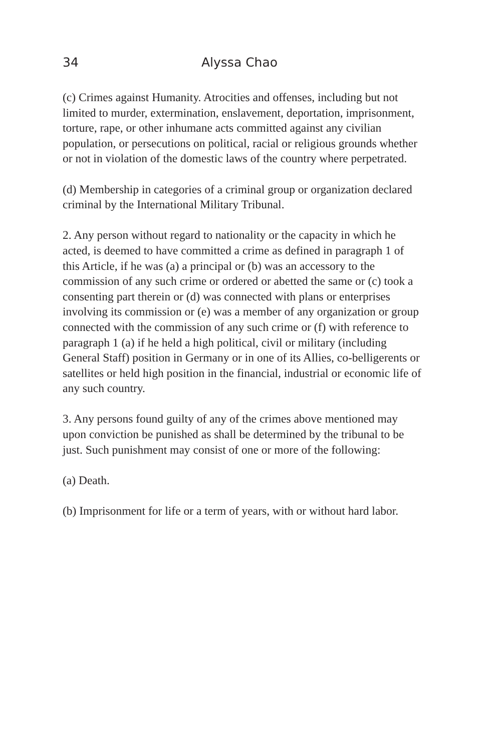34 Alyssa Chao
(c) Crimes against Humanity. Atrocities and offenses, including but not limited to murder, extermination, enslavement, deportation, imprisonment, torture, rape, or other inhumane acts committed against any civilian population, or persecutions on political, racial or religious grounds whether or not in violation of the domestic laws of the country where perpetrated.
(d) Membership in categories of a criminal group or organization declared criminal by the International Military Tribunal.
2. Any person without regard to nationality or the capacity in which he acted, is deemed to have committed a crime as defined in paragraph 1 of this Article, if he was (a) a principal or (b) was an accessory to the commission of any such crime or ordered or abetted the same or (c) took a consenting part therein or (d) was connected with plans or enterprises involving its commission or (e) was a member of any organization or group connected with the commission of any such crime or (f) with reference to paragraph 1 (a) if he held a high political, civil or military (including General Staff) position in Germany or in one of its Allies, co-belligerents or satellites or held high position in the financial, industrial or economic life of any such country.
3. Any persons found guilty of any of the crimes above mentioned may upon conviction be punished as shall be determined by the tribunal to be just. Such punishment may consist of one or more of the following:
(a) Death.
(b) Imprisonment for life or a term of years, with or without hard labor.